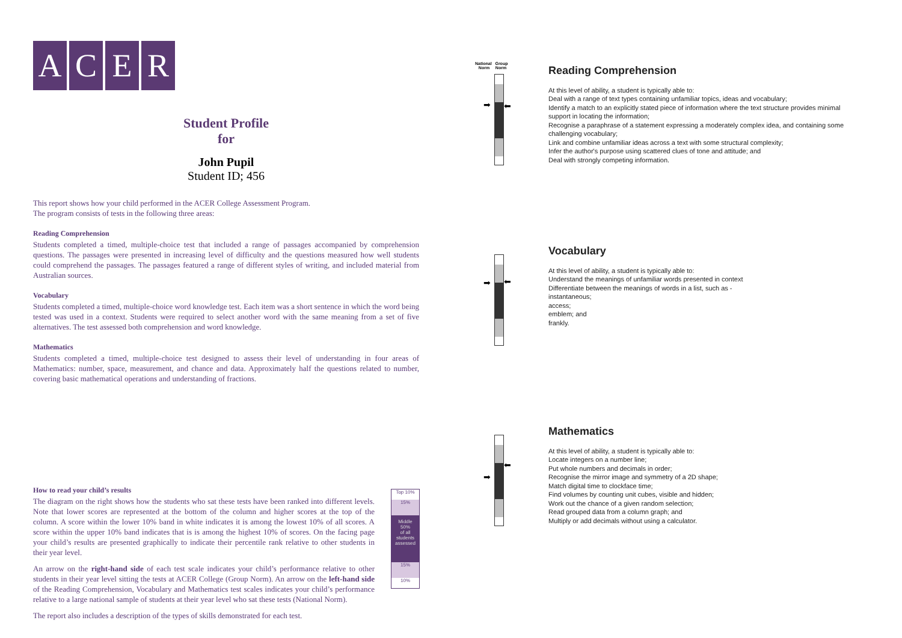A C E R
Student Profile
for
John Pupil
Student ID; 456
This report shows how your child performed in the ACER College Assessment Program.
The program consists of tests in the following three areas:
Reading Comprehension
Students completed a timed, multiple-choice test that included a range of passages accompanied by comprehension questions. The passages were presented in increasing level of difficulty and the questions measured how well students could comprehend the passages. The passages featured a range of different styles of writing, and included material from Australian sources.
Vocabulary
Students completed a timed, multiple-choice word knowledge test. Each item was a short sentence in which the word being tested was used in a context. Students were required to select another word with the same meaning from a set of five alternatives. The test assessed both comprehension and word knowledge.
Mathematics
Students completed a timed, multiple-choice test designed to assess their level of understanding in four areas of Mathematics: number, space, measurement, and chance and data. Approximately half the questions related to number, covering basic mathematical operations and understanding of fractions.
How to read your child’s results
The diagram on the right shows how the students who sat these tests have been ranked into different levels. Note that lower scores are represented at the bottom of the column and higher scores at the top of the column. A score within the lower 10% band in white indicates it is among the lowest 10% of all scores. A score within the upper 10% band indicates that is is among the highest 10% of scores. On the facing page your child’s results are presented graphically to indicate their percentile rank relative to other students in their year level.
An arrow on the right-hand side of each test scale indicates your child’s performance relative to other students in their year level sitting the tests at ACER College (Group Norm). An arrow on the left-hand side of the Reading Comprehension, Vocabulary and Mathematics test scales indicates your child’s performance relative to a large national sample of students at their year level who sat these tests (National Norm).
The report also includes a description of the types of skills demonstrated for each test.
Top 10%
15%
Middle
50%
of all
students
assessed
15%
10%
National Group
Norm Norm
➡ ⬅
➡ ⬅
➡
⬅
Reading Comprehension
At this level of ability, a student is typically able to:
Deal with a range of text types containing unfamiliar topics, ideas and vocabulary;
Identify a match to an explicitly stated piece of information where the text structure provides minimal support in locating the information;
Recognise a paraphrase of a statement expressing a moderately complex idea, and containing some challenging vocabulary;
Link and combine unfamiliar ideas across a text with some structural complexity;
Infer the author's purpose using scattered clues of tone and attitude; and
Deal with strongly competing information.
Vocabulary
At this level of ability, a student is typically able to:
Understand the meanings of unfamiliar words presented in context
Differentiate between the meanings of words in a list, such as -
instantaneous;
access;
emblem; and
frankly.
Mathematics
At this level of ability, a student is typically able to:
Locate integers on a number line;
Put whole numbers and decimals in order;
Recognise the mirror image and symmetry of a 2D shape;
Match digital time to clockface time;
Find volumes by counting unit cubes, visible and hidden;
Work out the chance of a given random selection;
Read grouped data from a column graph; and
Multiply or add decimals without using a calculator.